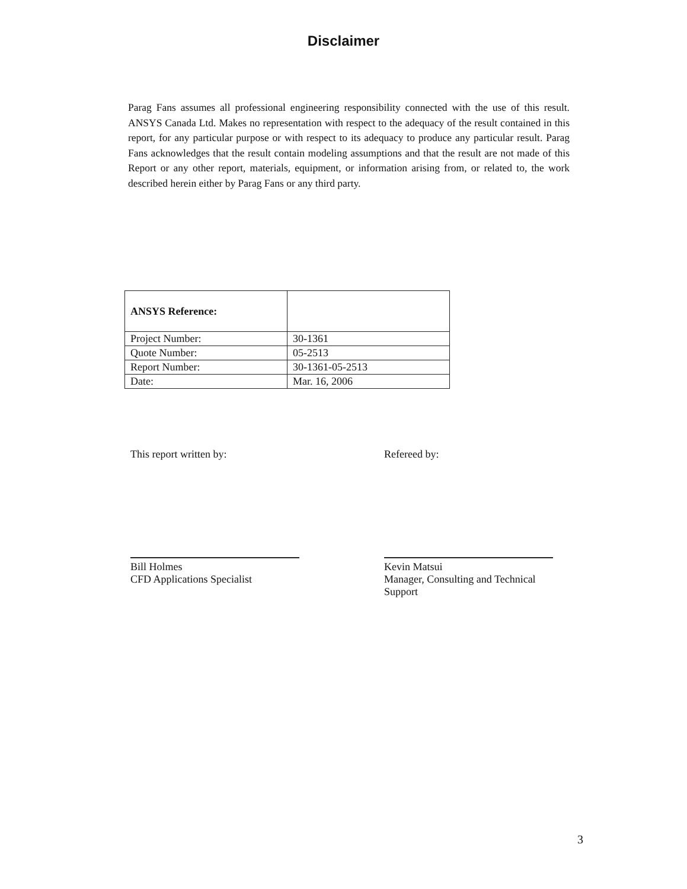Disclaimer
Parag Fans assumes all professional engineering responsibility connected with the use of this result. ANSYS Canada Ltd. Makes no representation with respect to the adequacy of the result contained in this report, for any particular purpose or with respect to its adequacy to produce any particular result. Parag Fans acknowledges that the result contain modeling assumptions and that the result are not made of this Report or any other report, materials, equipment, or information arising from, or related to, the work described herein either by Parag Fans or any third party.
| ANSYS Reference: | |
| Project Number: | 30-1361 |
| Quote Number: | 05-2513 |
| Report Number: | 30-1361-05-2513 |
| Date: | Mar. 16, 2006 |
This report written by:
Bill Holmes
CFD Applications Specialist
Refereed by:
Kevin Matsui
Manager, Consulting and Technical Support
3